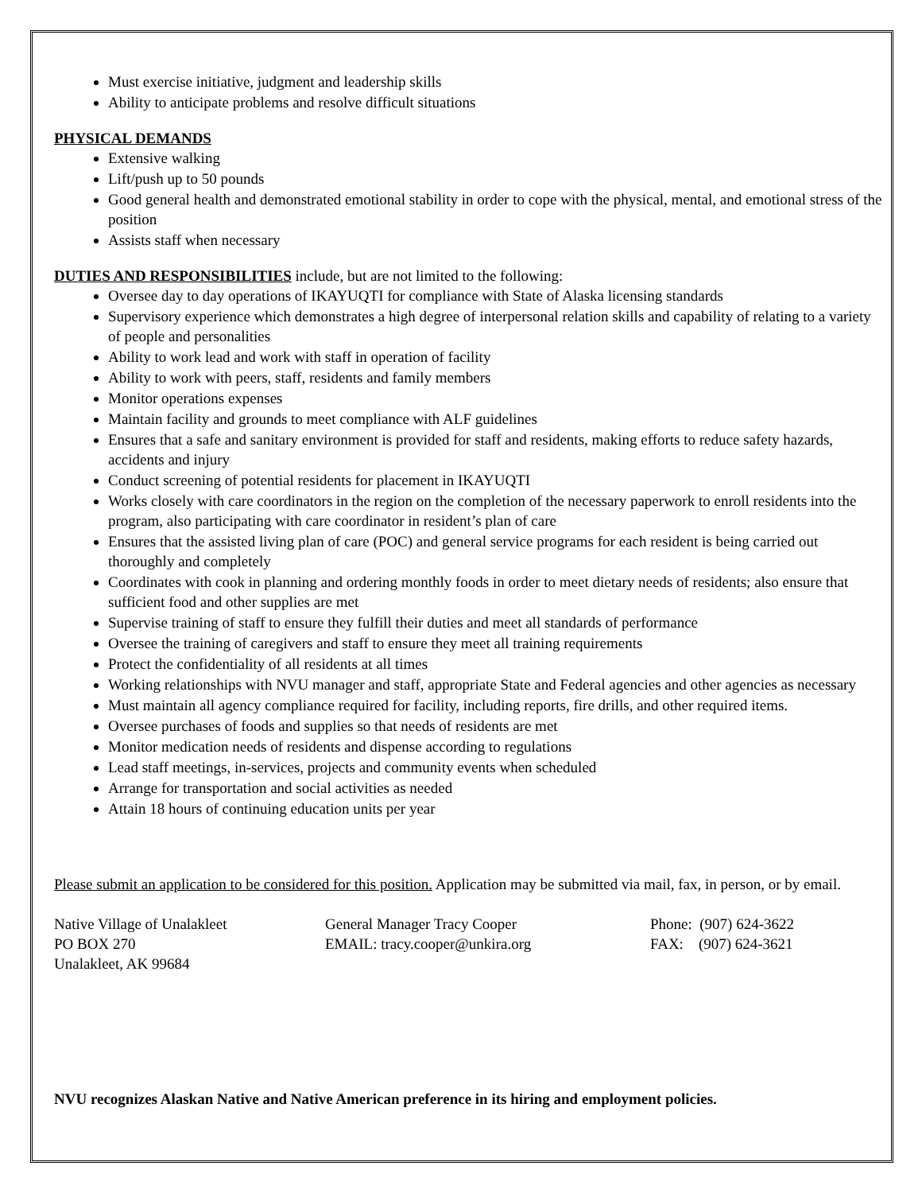Must exercise initiative, judgment and leadership skills
Ability to anticipate problems and resolve difficult situations
PHYSICAL DEMANDS
Extensive walking
Lift/push up to 50 pounds
Good general health and demonstrated emotional stability in order to cope with the physical, mental, and emotional stress of the position
Assists staff when necessary
DUTIES AND RESPONSIBILITIES include, but are not limited to the following:
Oversee day to day operations of IKAYUQTI for compliance with State of Alaska licensing standards
Supervisory experience which demonstrates a high degree of interpersonal relation skills and capability of relating to a variety of people and personalities
Ability to work lead and work with staff in operation of facility
Ability to work with peers, staff, residents and family members
Monitor operations expenses
Maintain facility and grounds to meet compliance with ALF guidelines
Ensures that a safe and sanitary environment is provided for staff and residents, making efforts to reduce safety hazards, accidents and injury
Conduct screening of potential residents for placement in IKAYUQTI
Works closely with care coordinators in the region on the completion of the necessary paperwork to enroll residents into the program, also participating with care coordinator in resident’s plan of care
Ensures that the assisted living plan of care (POC) and general service programs for each resident is being carried out thoroughly and completely
Coordinates with cook in planning and ordering monthly foods in order to meet dietary needs of residents; also ensure that sufficient food and other supplies are met
Supervise training of staff to ensure they fulfill their duties and meet all standards of performance
Oversee the training of caregivers and staff to ensure they meet all training requirements
Protect the confidentiality of all residents at all times
Working relationships with NVU manager and staff, appropriate State and Federal agencies and other agencies as necessary
Must maintain all agency compliance required for facility, including reports, fire drills, and other required items.
Oversee purchases of foods and supplies so that needs of residents are met
Monitor medication needs of residents and dispense according to regulations
Lead staff meetings, in-services, projects and community events when scheduled
Arrange for transportation and social activities as needed
Attain 18 hours of continuing education units per year
Please submit an application to be considered for this position. Application may be submitted via mail, fax, in person, or by email.
Native Village of Unalakleet
PO BOX 270
Unalakleet, AK 99684
General Manager Tracy Cooper
EMAIL: tracy.cooper@unkira.org
Phone: (907) 624-3622
FAX: (907) 624-3621
NVU recognizes Alaskan Native and Native American preference in its hiring and employment policies.